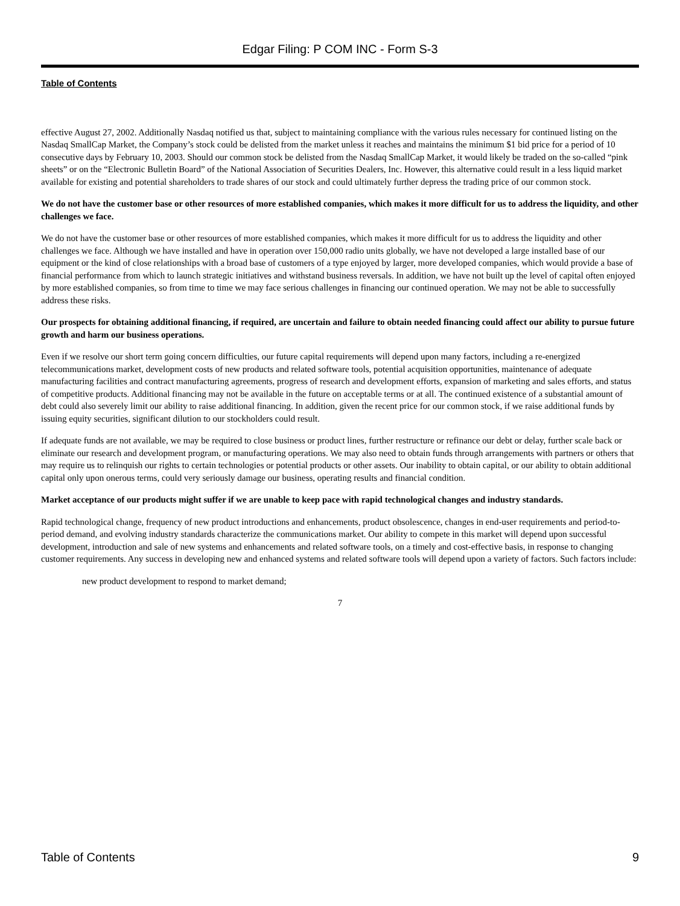Edgar Filing: P COM INC - Form S-3
Table of Contents
effective August 27, 2002. Additionally Nasdaq notified us that, subject to maintaining compliance with the various rules necessary for continued listing on the Nasdaq SmallCap Market, the Company’s stock could be delisted from the market unless it reaches and maintains the minimum $1 bid price for a period of 10 consecutive days by February 10, 2003. Should our common stock be delisted from the Nasdaq SmallCap Market, it would likely be traded on the so-called “pink sheets” or on the “Electronic Bulletin Board” of the National Association of Securities Dealers, Inc. However, this alternative could result in a less liquid market available for existing and potential shareholders to trade shares of our stock and could ultimately further depress the trading price of our common stock.
We do not have the customer base or other resources of more established companies, which makes it more difficult for us to address the liquidity, and other challenges we face.
We do not have the customer base or other resources of more established companies, which makes it more difficult for us to address the liquidity and other challenges we face. Although we have installed and have in operation over 150,000 radio units globally, we have not developed a large installed base of our equipment or the kind of close relationships with a broad base of customers of a type enjoyed by larger, more developed companies, which would provide a base of financial performance from which to launch strategic initiatives and withstand business reversals. In addition, we have not built up the level of capital often enjoyed by more established companies, so from time to time we may face serious challenges in financing our continued operation. We may not be able to successfully address these risks.
Our prospects for obtaining additional financing, if required, are uncertain and failure to obtain needed financing could affect our ability to pursue future growth and harm our business operations.
Even if we resolve our short term going concern difficulties, our future capital requirements will depend upon many factors, including a re-energized telecommunications market, development costs of new products and related software tools, potential acquisition opportunities, maintenance of adequate manufacturing facilities and contract manufacturing agreements, progress of research and development efforts, expansion of marketing and sales efforts, and status of competitive products. Additional financing may not be available in the future on acceptable terms or at all. The continued existence of a substantial amount of debt could also severely limit our ability to raise additional financing. In addition, given the recent price for our common stock, if we raise additional funds by issuing equity securities, significant dilution to our stockholders could result.
If adequate funds are not available, we may be required to close business or product lines, further restructure or refinance our debt or delay, further scale back or eliminate our research and development program, or manufacturing operations. We may also need to obtain funds through arrangements with partners or others that may require us to relinquish our rights to certain technologies or potential products or other assets. Our inability to obtain capital, or our ability to obtain additional capital only upon onerous terms, could very seriously damage our business, operating results and financial condition.
Market acceptance of our products might suffer if we are unable to keep pace with rapid technological changes and industry standards.
Rapid technological change, frequency of new product introductions and enhancements, product obsolescence, changes in end-user requirements and period-to-period demand, and evolving industry standards characterize the communications market. Our ability to compete in this market will depend upon successful development, introduction and sale of new systems and enhancements and related software tools, on a timely and cost-effective basis, in response to changing customer requirements. Any success in developing new and enhanced systems and related software tools will depend upon a variety of factors. Such factors include:
new product development to respond to market demand;
7
Table of Contents 9